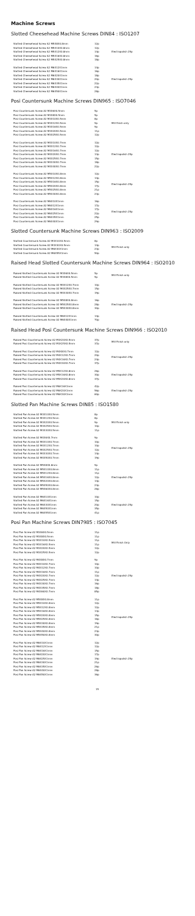Machine Screws
Slotted Cheesehead Machine Screws DIN84 : ISO1207
| Slotted Cheesehead Screw A2 M5X8X0.8mm | 12p | Electropolish 25p |
| Slotted Cheesehead Screw A2 M5X10X0.8mm | 12p | |
| Slotted Cheesehead Screw A2 M5X12X0.8mm | 14p | |
| Slotted Cheesehead Screw A2 M5X16X0.8mm | 16p | |
| Slotted Cheesehead Screw A2 M5X25X0.8mm | 18p | |
| Slotted Cheesehead Screw A2 M6X12X1mm | 14p | Electropolish 25p |
| Slotted Cheesehead Screw A2 M6X16X1mm | 16p | |
| Slotted Cheesehead Screw A2 M6X20X1mm | 18p | |
| Slotted Cheesehead Screw A2 M6X30X1mm | 20p | |
| Slotted Cheesehead Screw A2 M6X35X1mm | 22p | |
| Slotted Cheesehead Screw A2 M6X40X1mm | 23p | |
| Slotted Cheesehead Screw A2 M6X50X1mm | 28p | |
Posi Countersunk Machine Screws DIN965 : ISO7046
| Posi Countersunk Screw A2 M3X6X0.5mm | 5p | Mill finish only |
| Posi Countersunk Screw A2 M3X8X0.5mm | 5p | |
| Posi Countersunk Screw A2 M3X10X0.5mm | 8p | |
| Posi Countersunk Screw A2 M3X12X0.5mm | 9p | |
| Posi Countersunk Screw A2 M3X16X0.5mm | 9p | |
| Posi Countersunk Screw A2 M3X20X0.5mm | 11p | |
| Posi Countersunk Screw A2 M3X25X0.5mm | 12p | |
| Posi Countersunk Screw A2 M4X10X0.7mm | 12p | Electropolish 25p |
| Posi Countersunk Screw A2 M4X12X0.7mm | 12p | |
| Posi Countersunk Screw A2 M4X16X0.7mm | 12p | |
| Posi Countersunk Screw A2 M4X20X0.7mm | 13p | |
| Posi Countersunk Screw A2 M4X25X0.7mm | 15p | |
| Posi Countersunk Screw A2 M4X30X0.7mm | 18p | |
| Posi Countersunk Screw A2 M4X40X0.7mm | 22p | |
| Posi Countersunk Screw A2 M5X10X0.8mm | 12p | Electropolish 25p |
| Posi Countersunk Screw A2 M5X12X0.8mm | 14p | |
| Posi Countersunk Screw A2 M5X16X0.8mm | 15p | |
| Posi Countersunk Screw A2 M5X20X0.8mm | 17p | |
| Posi Countersunk Screw A2 M5X25X0.8mm | 21p | |
| Posi Countersunk Screw A2 M5X30X0.8mm | 23p | |
| Posi Countersunk Screw A2 M6X10X1mm | 16p | Electropolish 25p |
| Posi Countersunk Screw A2 M6X12X1mm | 17p | |
| Posi Countersunk Screw A2 M6X16X1mm | 17p | |
| Posi Countersunk Screw A2 M6X25X1mm | 22p | |
| Posi Countersunk Screw A2 M6X35X1mm | 25p | |
| Posi Countersunk Screw A2 M6X40X1mm | 29p | |
Slotted Countersunk Machine Screws DIN963 : ISO2009
| Slotted Countersunk Screw A2 M3X10X0.5mm | 8p | Mill Finish only |
| Slotted Countersunk Screw A2 M3X30X0.5mm | 14p | |
| Slotted Countersunk Screw A2 M6X30X1mm | 23p | |
| Slotted Countersunk Screw A2 M6X55X1mm | 50p | |
Raised Head Slotted Countersunk Machine Screws DIN964 : ISO2010
| Raised Slotted Countersunk Screw A2 M3X6X0.5mm | 5p | Mill Finish only |
| Raised Slotted Countersunk Screw A2 M3X8X0.5mm | 5p | |
| Raised Slotted Countersunk Screw A2 M4X12X0.7mm | 10p | |
| Raised Slotted Countersunk Screw A2 M4X25X0.7mm | 15p | |
| Raised Slotted Countersunk Screw A2 M4X30X0.7mm | 19p | |
| Raised Slotted Countersunk Screw A2 M5X8X0.8mm | 16p | Electropolish 25p |
| Raised Slotted Countersunk Screw A2 M5X25X0.8mm | 28p | |
| Raised Slotted Countersunk Screw A2 M5X30X0.8mm | 30p | |
| Raised Slotted Countersunk Screw A2 M6X12X1mm | 14p | |
| Raised Slotted Countersunk Screw A2 M6X40X1mm | 70p | |
Raised Head Posi Countersunk Machine Screws DIN966 : ISO2010
| Raised Posi Countersunk Screw A2 M3X20X0.5mm | 37p | Mill Finish only |
| Raised Posi Countersunk Screw A2 M3X25X0.5mm | 37p | |
| Raised Posi Countersunk Screw A2 M4X8X0.7mm | 12p | Electropolish 25p |
| Raised Posi Countersunk Screw A2 M4X12X0.7mm | 20p | |
| Raised Posi Countersunk Screw A2 M4X16X0.7mm | 24p | |
| Raised Posi Countersunk Screw A2 M4X30X0.7mm | 37p | |
| Raised Posi Countersunk Screw A2 M5X12X0.8mm | 26p | Electropolish 25p |
| Raised Posi Countersunk Screw A2 M5X16X0.8mm | 30p | |
| Raised Posi Countersunk Screw A2 M5X20X0.8mm | 37p | |
| Raised Posi Countersunk Screw A2 M6X16X1mm | 42p | Electropolish 25p |
| Raised Posi Countersunk Screw A2 M6X20X1mm | 56p | |
| Raised Posi Countersunk Screw A2 M6X30X1mm | 60p | |
Slotted Pan Machine Screws DIN85 : ISO1580
| Slotted Pan Screw A2 M3X10X0.5mm | 8p | Mill Finish only |
| Slotted Pan Screw A2 M3X12X0.5mm | 8p | |
| Slotted Pan Screw A2 M3X20X0.5mm | 9p | |
| Slotted Pan Screw A2 M3X25X0.5mm | 10p | |
| Slotted Pan Screw A2 M3X30X0.5mm | 11p | |
| Slotted Pan Screw A2 M4X6X0.7mm | 9p | Electropolish 25p |
| Slotted Pan Screw A2 M4X10X0.7mm | 10p | |
| Slotted Pan Screw A2 M4X12X0.7mm | 10p | |
| Slotted Pan Screw A2 M4X25X0.7mm | 12p | |
| Slotted Pan Screw A2 M4X30X0.7mm | 14p | |
| Slotted Pan Screw A2 M4X50X0.7mm | 19p | |
| Slotted Pan Screw A2 M5X8X0.8mm | 9p | Electropolish 25p |
| Slotted Pan Screw A2 M5X10X0.8mm | 11p | |
| Slotted Pan Screw A2 M5X12X0.8mm | 11p | |
| Slotted Pan Screw A4 M5X16X0.8mm | 12p | |
| Slotted Pan Screw A2 M5X20X0.8mm | 14p | |
| Slotted Pan Screw A2 M5X50X0.8mm | 23p | |
| Slotted Pan Screw A2 M5X60X0.8mm | 26p | |
| Slotted Pan Screw A2 M6X10X1mm | 10p | Electropolish 25p |
| Slotted Pan Screw A2 M6X16X1mm | 15p | |
| Slotted Pan Screw A2 M6X30X1mm | 20p | |
| Slotted Pan Screw A2 M6X50X1mm | 35p | |
| Slotted Pan Screw A2 M6X55X1mm | 41p | |
Posi Pan Machine Screws DIN7985 : ISO7045
| Posi Pan Screw A2 M3X6X0.5mm | 11p | Mill Finish Only |
| Posi Pan Screw A2 M3X8X0.5mm | 11p | |
| Posi Pan Screw A2 M3X10X0.5mm | 11p | |
| Posi Pan Screw A2 M3X16X0.5mm | 11p | |
| Posi Pan Screw A2 M3X20X0.5mm | 12p | |
| Posi Pan Screw A2 M3X25X0.5mm | 12p | |
| Posi Pan Screw A2 M4X8X0.7mm | 9p | Electropolish 25p |
| Posi Pan Screw A2 M4X10X0.7mm | 10p | |
| Posi Pan Screw A2 M4X12X0.7mm | 10p | |
| Posi Pan Screw A2 M4X16X0.7mm | 11p | |
| Posi Pan Screw A2 M4X20X0.7mm | 12p | |
| Posi Pan Screw A2 M4X25X0.7mm | 14p | |
| Posi Pan Screw A2 M4X30X0.7mm | 16p | |
| Posi Pan Screw A2 M4X35X0.7mm | 18p | |
| Posi Pan Screw A2 M4X60X0.7mm | 85p | |
| Posi Pan Screw A2 M5X8X0.8mm | 11p | Electropolish 25p |
| Posi Pan Screw A2 M5X10X0.8mm | 12p | |
| Posi Pan Screw A2 M5X12X0.8mm | 12p | |
| Posi Pan Screw A2 M5X16X0.8mm | 13p | |
| Posi Pan Screw A2 M5X20X0.8mm | 15p | |
| Posi Pan Screw A2 M5X25X0.8mm | 16p | |
| Posi Pan Screw A2 M5X30X0.8mm | 19p | |
| Posi Pan Screw A2 M5X35X0.8mm | 21p | |
| Posi Pan Screw A2 M5X40X0.8mm | 23p | |
| Posi Pan Screw A2 M5X50X0.8mm | 30p | |
| Posi Pan Screw A2 M6X10X1mm | 12p | Electropolish 25p |
| Posi Pan Screw A2 M6X12X1mm | 12p | |
| Posi Pan Screw A2 M6X16X1mm | 15p | |
| Posi Pan Screw A2 M6X20X1mm | 17p | |
| Posi Pan Screw A2 M6X25X1mm | 19p | |
| Posi Pan Screw A2 M6X30X1mm | 21p | |
| Posi Pan Screw A2 M6X35X1mm | 26p | |
| Posi Pan Screw A2 M6X40X1mm | 28p | |
| Posi Pan Screw A2 M6X50X1mm | 36p | |
15